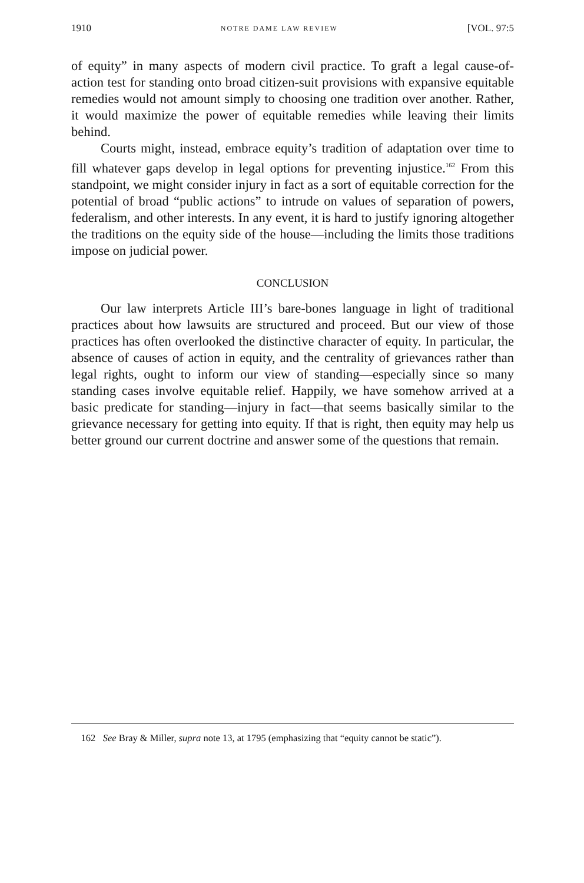1910 NOTRE DAME LAW REVIEW [VOL. 97:5
of equity” in many aspects of modern civil practice. To graft a legal cause-of-action test for standing onto broad citizen-suit provisions with expansive equitable remedies would not amount simply to choosing one tradition over another. Rather, it would maximize the power of equitable remedies while leaving their limits behind.
Courts might, instead, embrace equity’s tradition of adaptation over time to fill whatever gaps develop in legal options for preventing injustice.<sup>162</sup> From this standpoint, we might consider injury in fact as a sort of equitable correction for the potential of broad “public actions” to intrude on values of separation of powers, federalism, and other interests. In any event, it is hard to justify ignoring altogether the traditions on the equity side of the house—including the limits those traditions impose on judicial power.
CONCLUSION
Our law interprets Article III’s bare-bones language in light of traditional practices about how lawsuits are structured and proceed. But our view of those practices has often overlooked the distinctive character of equity. In particular, the absence of causes of action in equity, and the centrality of grievances rather than legal rights, ought to inform our view of standing—especially since so many standing cases involve equitable relief. Happily, we have somehow arrived at a basic predicate for standing—injury in fact—that seems basically similar to the grievance necessary for getting into equity. If that is right, then equity may help us better ground our current doctrine and answer some of the questions that remain.
162 See Bray & Miller, supra note 13, at 1795 (emphasizing that “equity cannot be static”).